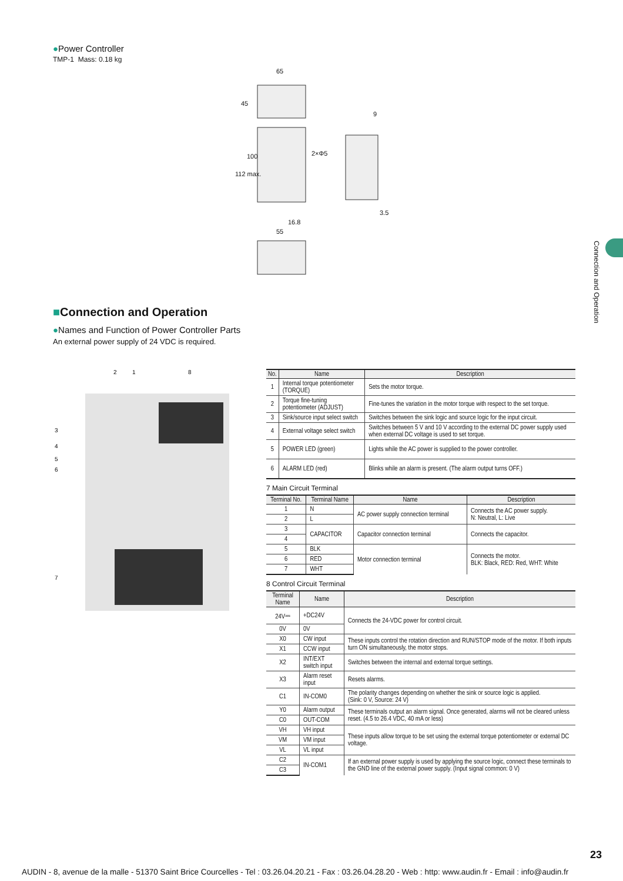●Power Controller
TMP-1 Mass: 0.18 kg
65
2×Φ5
9
3.5
16.8
55
45
112 max.
100
Connection and Operation
■Connection and Operation
●Names and Function of Power Controller Parts
An external power supply of 24 VDC is required.
3
4
5
6
7
2
1
8
| No. | Name | Description |
| --- | --- | --- |
| 1 | Internal torque potentiometer (TORQUE) | Sets the motor torque. |
| 2 | Torque fine-tuning potentiometer (ADJUST) | Fine-tunes the variation in the motor torque with respect to the set torque. |
| 3 | Sink/source input select switch | Switches between the sink logic and source logic for the input circuit. |
| 4 | External voltage select switch | Switches between 5 V and 10 V according to the external DC power supply used when external DC voltage is used to set torque. |
| 5 | POWER LED (green) | Lights while the AC power is supplied to the power controller. |
| 6 | ALARM LED (red) | Blinks while an alarm is present. (The alarm output turns OFF.) |
7 Main Circuit Terminal
| Terminal No. | Terminal Name | Name | Description |
| --- | --- | --- | --- |
| 1 | N | AC power supply connection terminal | Connects the AC power supply. N: Neutral, L: Live |
| 2 | L | | |
| 3 | CAPACITOR | Capacitor connection terminal | Connects the capacitor. |
| 4 | | | |
| 5 | BLK | Motor connection terminal | Connects the motor. BLK: Black, RED: Red, WHT: White |
| 6 | RED | | |
| 7 | WHT | | |
8 Control Circuit Terminal
| Terminal Name | Name | Description |
| --- | --- | --- |
| 24V⎓ | +DC24V | Connects the 24-VDC power for control circuit. |
| 0V | 0V | |
| X0 | CW input | These inputs control the rotation direction and RUN/STOP mode of the motor. If both inputs turn ON simultaneously, the motor stops. |
| X1 | CCW input | |
| X2 | INT/EXT switch input | Switches between the internal and external torque settings. |
| X3 | Alarm reset input | Resets alarms. |
| C1 | IN-COM0 | The polarity changes depending on whether the sink or source logic is applied. (Sink: 0 V, Source: 24 V) |
| Y0 | Alarm output | These terminals output an alarm signal. Once generated, alarms will not be cleared unless reset. (4.5 to 26.4 VDC, 40 mA or less) |
| C0 | OUT-COM | |
| VH | VH input | These inputs allow torque to be set using the external torque potentiometer or external DC voltage. |
| VM | VM input | |
| VL | VL input | |
| C2 | IN-COM1 | If an external power supply is used by applying the source logic, connect these terminals to the GND line of the external power supply. (Input signal common: 0 V) |
| C3 | | |
23
AUDIN - 8, avenue de la malle - 51370 Saint Brice Courcelles - Tel : 03.26.04.20.21 - Fax : 03.26.04.28.20 - Web : http: www.audin.fr - Email : info@audin.fr